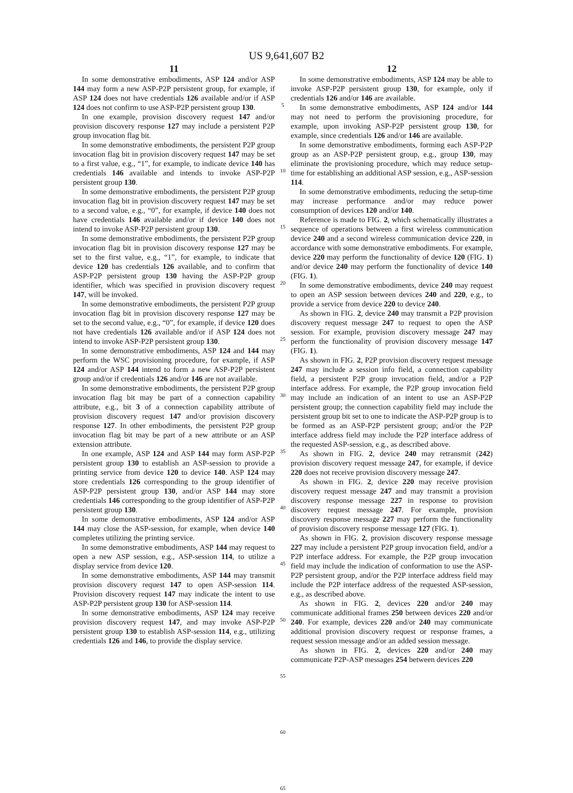US 9,641,607 B2
11
In some demonstrative embodiments, ASP 124 and/or ASP 144 may form a new ASP-P2P persistent group, for example, if ASP 124 does not have credentials 126 available and/or if ASP 124 does not confirm to use ASP-P2P persistent group 130.
In one example, provision discovery request 147 and/or provision discovery response 127 may include a persistent P2P group invocation flag bit.
In some demonstrative embodiments, the persistent P2P group invocation flag bit in provision discovery request 147 may be set to a first value, e.g., “1”, for example, to indicate device 140 has credentials 146 available and intends to invoke ASP-P2P persistent group 130.
In some demonstrative embodiments, the persistent P2P group invocation flag bit in provision discovery request 147 may be set to a second value, e.g., “0”, for example, if device 140 does not have credentials 146 available and/or if device 140 does not intend to invoke ASP-P2P persistent group 130.
In some demonstrative embodiments, the persistent P2P group invocation flag bit in provision discovery response 127 may be set to the first value, e.g., “1”, for example, to indicate that device 120 has credentials 126 available, and to confirm that ASP-P2P persistent group 130 having the ASP-P2P group identifier, which was specified in provision discovery request 147, will be invoked.
In some demonstrative embodiments, the persistent P2P group invocation flag bit in provision discovery response 127 may be set to the second value, e.g., “0”, for example, if device 120 does not have credentials 126 available and/or if ASP 124 does not intend to invoke ASP-P2P persistent group 130.
In some demonstrative embodiments, ASP 124 and 144 may perform the WSC provisioning procedure, for example, if ASP 124 and/or ASP 144 intend to form a new ASP-P2P persistent group and/or if credentials 126 and/or 146 are not available.
In some demonstrative embodiments, the persistent P2P group invocation flag bit may be part of a connection capability attribute, e.g., bit 3 of a connection capability attribute of provision discovery request 147 and/or provision discovery response 127. In other embodiments, the persistent P2P group invocation flag bit may be part of a new attribute or an ASP extension attribute.
In one example, ASP 124 and ASP 144 may form ASP-P2P persistent group 130 to establish an ASP-session to provide a printing service from device 120 to device 140. ASP 124 may store credentials 126 corresponding to the group identifier of ASP-P2P persistent group 130, and/or ASP 144 may store credentials 146 corresponding to the group identifier of ASP-P2P persistent group 130.
In some demonstrative embodiments, ASP 124 and/or ASP 144 may close the ASP-session, for example, when device 140 completes utilizing the printing service.
In some demonstrative embodiments, ASP 144 may request to open a new ASP session, e.g., ASP-session 114, to utilize a display service from device 120.
In some demonstrative embodiments, ASP 144 may transmit provision discovery request 147 to open ASP-session 114. Provision discovery request 147 may indicate the intent to use ASP-P2P persistent group 130 for ASP-session 114.
In some demonstrative embodiments, ASP 124 may receive provision discovery request 147, and may invoke ASP-P2P persistent group 130 to establish ASP-session 114, e.g., utilizing credentials 126 and 146, to provide the display service.
5
10
15
20
25
30
35
40
45
50
55
60
65
12
In some demonstrative embodiments, ASP 124 may be able to invoke ASP-P2P persistent group 130, for example, only if credentials 126 and/or 146 are available.
In some demonstrative embodiments, ASP 124 and/or 144 may not need to perform the provisioning procedure, for example, upon invoking ASP-P2P persistent group 130, for example, since credentials 126 and/or 146 are available.
In some demonstrative embodiments, forming each ASP-P2P group as an ASP-P2P persistent group, e.g., group 130, may eliminate the provisioning procedure, which may reduce setup-time for establishing an additional ASP session, e.g., ASP-session 114.
In some demonstrative embodiments, reducing the setup-time may increase performance and/or may reduce power consumption of devices 120 and/or 140.
Reference is made to FIG. 2, which schematically illustrates a sequence of operations between a first wireless communication device 240 and a second wireless communication device 220, in accordance with some demonstrative embodiments. For example, device 220 may perform the functionality of device 120 (FIG. 1) and/or device 240 may perform the functionality of device 140 (FIG. 1).
In some demonstrative embodiments, device 240 may request to open an ASP session between devices 240 and 220, e.g., to provide a service from device 220 to device 240.
As shown in FIG. 2, device 240 may transmit a P2P provision discovery request message 247 to request to open the ASP session. For example, provision discovery message 247 may perform the functionality of provision discovery message 147 (FIG. 1).
As shown in FIG. 2, P2P provision discovery request message 247 may include a session info field, a connection capability field, a persistent P2P group invocation field, and/or a P2P interface address. For example, the P2P group invocation field may include an indication of an intent to use an ASP-P2P persistent group; the connection capability field may include the persistent group bit set to one to indicate the ASP-P2P group is to be formed as an ASP-P2P persistent group; and/or the P2P interface address field may include the P2P interface address of the requested ASP-session, e.g., as described above.
As shown in FIG. 2, device 240 may retransmit (242) provision discovery request message 247, for example, if device 220 does not receive provision discovery message 247.
As shown in FIG. 2, device 220 may receive provision discovery request message 247 and may transmit a provision discovery response message 227 in response to provision discovery request message 247. For example, provision discovery response message 227 may perform the functionality of provision discovery response message 127 (FIG. 1).
As shown in FIG. 2, provision discovery response message 227 may include a persistent P2P group invocation field, and/or a P2P interface address. For example, the P2P group invocation field may include the indication of conformation to use the ASP-P2P persistent group, and/or the P2P interface address field may include the P2P interface address of the requested ASP-session, e.g., as described above.
As shown in FIG. 2, devices 220 and/or 240 may communicate additional frames 250 between devices 220 and/or 240. For example, devices 220 and/or 240 may communicate additional provision discovery request or response frames, a request session message and/or an added session message.
As shown in FIG. 2, devices 220 and/or 240 may communicate P2P-ASP messages 254 between devices 220